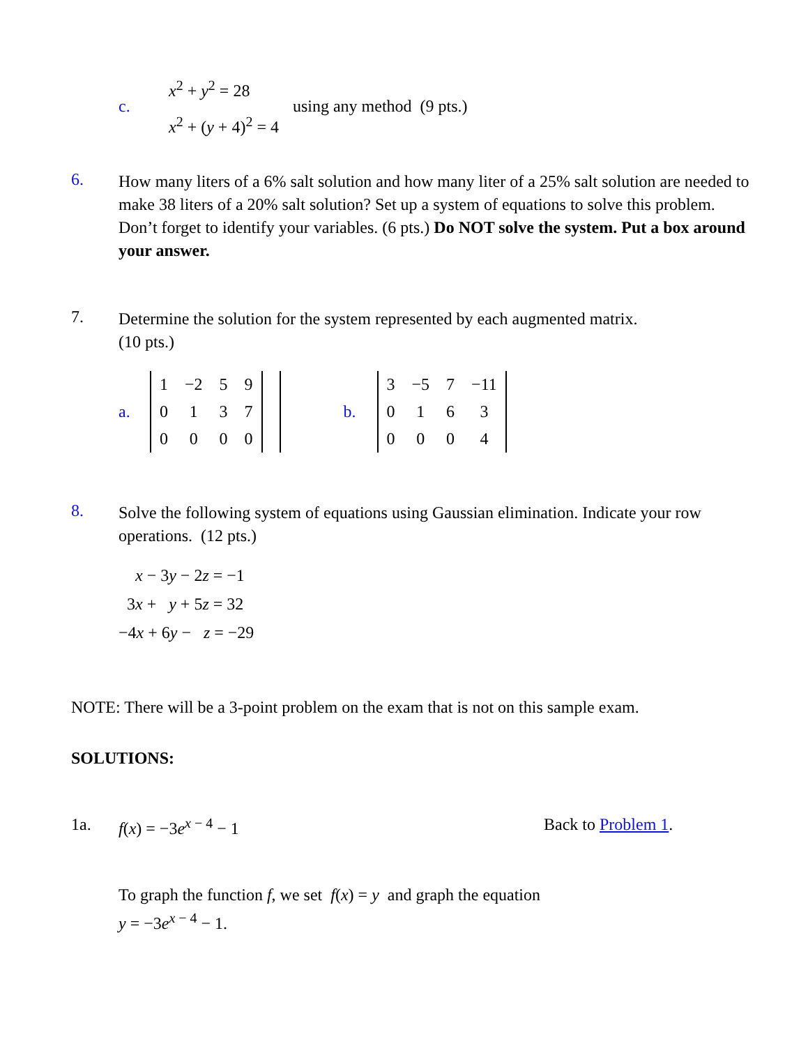c.
x<sup>2</sup> + y<sup>2</sup> = 28
x<sup>2</sup> + (y + 4)<sup>2</sup> = 4
using any method (9 pts.)
6.
How many liters of a 6% salt solution and how many liter of a 25% salt solution are needed to make 38 liters of a 20% salt solution? Set up a system of equations to solve this problem. Don’t forget to identify your variables. (6 pts.) Do NOT solve the system. Put a box around your answer.
7.
Determine the solution for the system represented by each augmented matrix.
(10 pts.)
a.
| 1 | −2 | 5 | 9 | |
| 0 | 1 | 3 | 7 | |
| 0 | 0 | 0 | 0 | |
b.
| 3 | −5 | 7 | −11 |
| 0 | 1 | 6 | 3 |
| 0 | 0 | 0 | 4 |
8.
Solve the following system of equations using Gaussian elimination. Indicate your row operations. (12 pts.)
x − 3y − 2z = −1
3x + y + 5z = 32
−4x + 6y − z = −29
NOTE: There will be a 3-point problem on the exam that is not on this sample exam.
SOLUTIONS:
1a. f(x) = −3e<sup>x − 4</sup> − 1 Back to Problem 1.
To graph the function f, we set f(x) = y and graph the equation
y = −3e<sup>x − 4</sup> − 1.